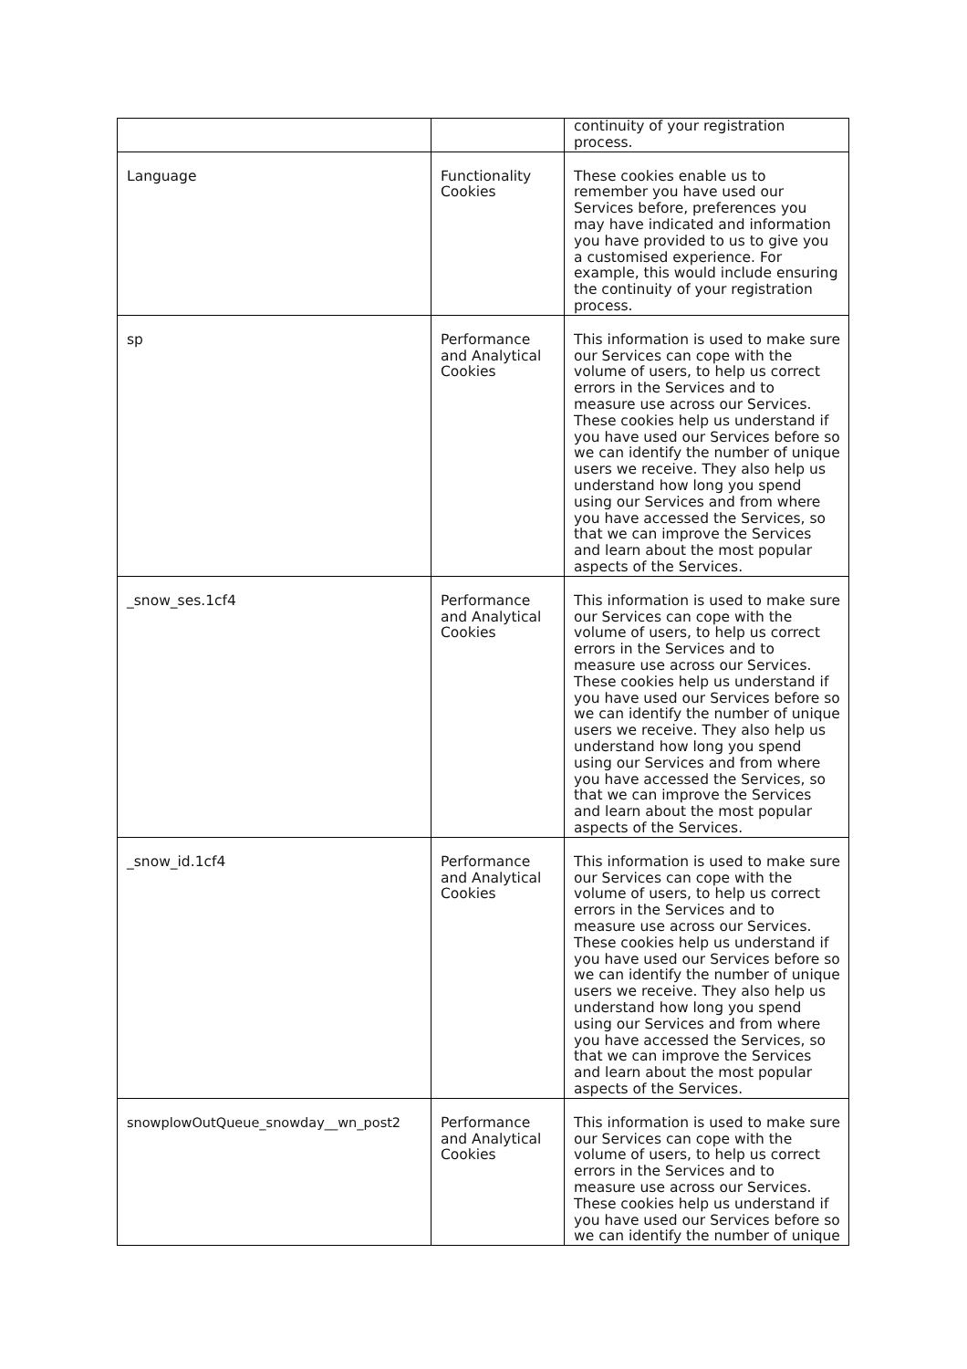| | | continuity of your registration process. |
| Language | Functionality Cookies | These cookies enable us to remember you have used our Services before, preferences you may have indicated and information you have provided to us to give you a customised experience. For example, this would include ensuring the continuity of your registration process. |
| sp | Performance and Analytical Cookies | This information is used to make sure our Services can cope with the volume of users, to help us correct errors in the Services and to measure use across our Services. These cookies help us understand if you have used our Services before so we can identify the number of unique users we receive. They also help us understand how long you spend using our Services and from where you have accessed the Services, so that we can improve the Services and learn about the most popular aspects of the Services. |
| _snow_ses.1cf4 | Performance and Analytical Cookies | This information is used to make sure our Services can cope with the volume of users, to help us correct errors in the Services and to measure use across our Services. These cookies help us understand if you have used our Services before so we can identify the number of unique users we receive. They also help us understand how long you spend using our Services and from where you have accessed the Services, so that we can improve the Services and learn about the most popular aspects of the Services. |
| _snow_id.1cf4 | Performance and Analytical Cookies | This information is used to make sure our Services can cope with the volume of users, to help us correct errors in the Services and to measure use across our Services. These cookies help us understand if you have used our Services before so we can identify the number of unique users we receive. They also help us understand how long you spend using our Services and from where you have accessed the Services, so that we can improve the Services and learn about the most popular aspects of the Services. |
| snowplowOutQueue_snowday__wn_post2 | Performance and Analytical Cookies | This information is used to make sure our Services can cope with the volume of users, to help us correct errors in the Services and to measure use across our Services. These cookies help us understand if you have used our Services before so we can identify the number of unique |